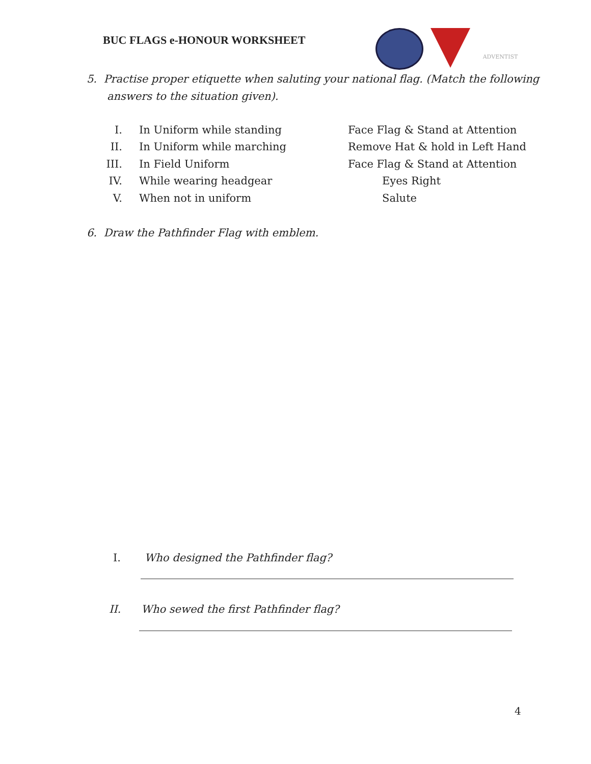BUC FLAGS e-HONOUR WORKSHEET
ADVENTIST
5. Practise proper etiquette when saluting your national flag. (Match the following
answers to the situation given).
| I. | In Uniform while standing | Face Flag & Stand at Attention |
| II. | In Uniform while marching | Remove Hat & hold in Left Hand |
| III. | In Field Uniform | Face Flag & Stand at Attention |
| IV. | While wearing headgear | Eyes Right |
| V. | When not in uniform | Salute |
6. Draw the Pathfinder Flag with emblem.
I. Who designed the Pathfinder flag?
II. Who sewed the first Pathfinder flag?
4